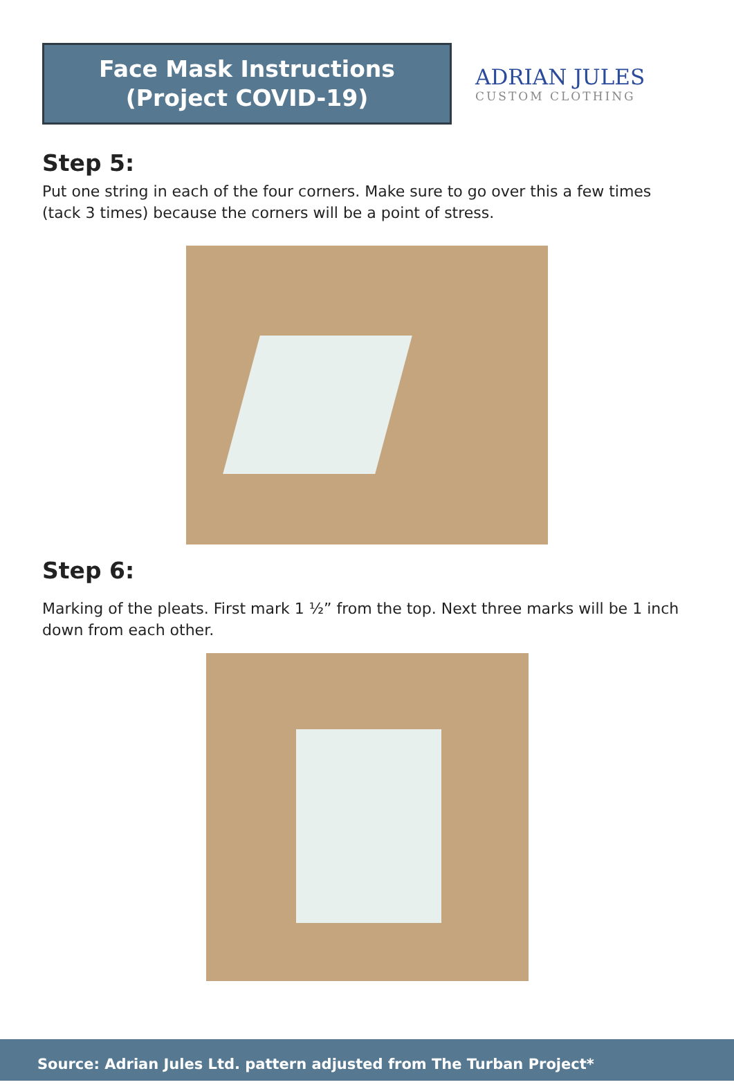Face Mask Instructions
(Project COVID-19)
ADRIAN JULES
CUSTOM CLOTHING
Step 5:
Put one string in each of the four corners. Make sure to go over this a few times (tack 3 times) because the corners will be a point of stress.
Step 6:
Marking of the pleats. First mark 1 ½” from the top. Next three marks will be 1 inch down from each other.
Source: Adrian Jules Ltd. pattern adjusted from The Turban Project*